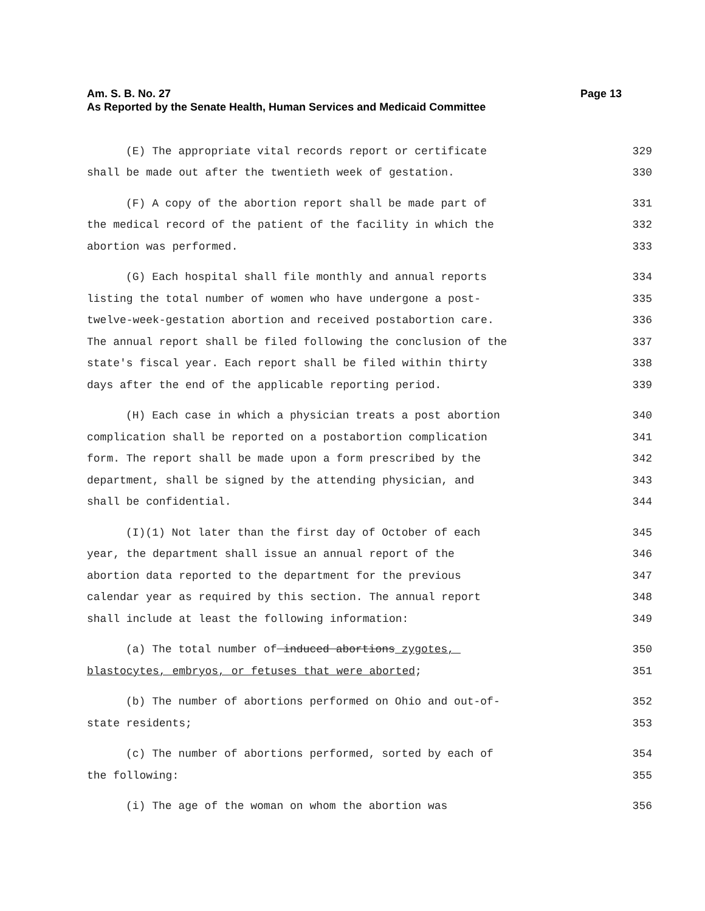Am. S. B. No. 27 Page 13
As Reported by the Senate Health, Human Services and Medicaid Committee
(E) The appropriate vital records report or certificate 329
shall be made out after the twentieth week of gestation. 330
(F) A copy of the abortion report shall be made part of 331
the medical record of the patient of the facility in which the 332
abortion was performed. 333
(G) Each hospital shall file monthly and annual reports 334
listing the total number of women who have undergone a post- 335
twelve-week-gestation abortion and received postabortion care. 336
The annual report shall be filed following the conclusion of the 337
state's fiscal year. Each report shall be filed within thirty 338
days after the end of the applicable reporting period. 339
(H) Each case in which a physician treats a post abortion 340
complication shall be reported on a postabortion complication 341
form. The report shall be made upon a form prescribed by the 342
department, shall be signed by the attending physician, and 343
shall be confidential. 344
(I)(1) Not later than the first day of October of each 345
year, the department shall issue an annual report of the 346
abortion data reported to the department for the previous 347
calendar year as required by this section. The annual report 348
shall include at least the following information: 349
(a) The total number of induced abortions zygotes, 350
blastocytes, embryos, or fetuses that were aborted; 351
(b) The number of abortions performed on Ohio and out-of- 352
state residents; 353
(c) The number of abortions performed, sorted by each of 354
the following: 355
(i) The age of the woman on whom the abortion was 356